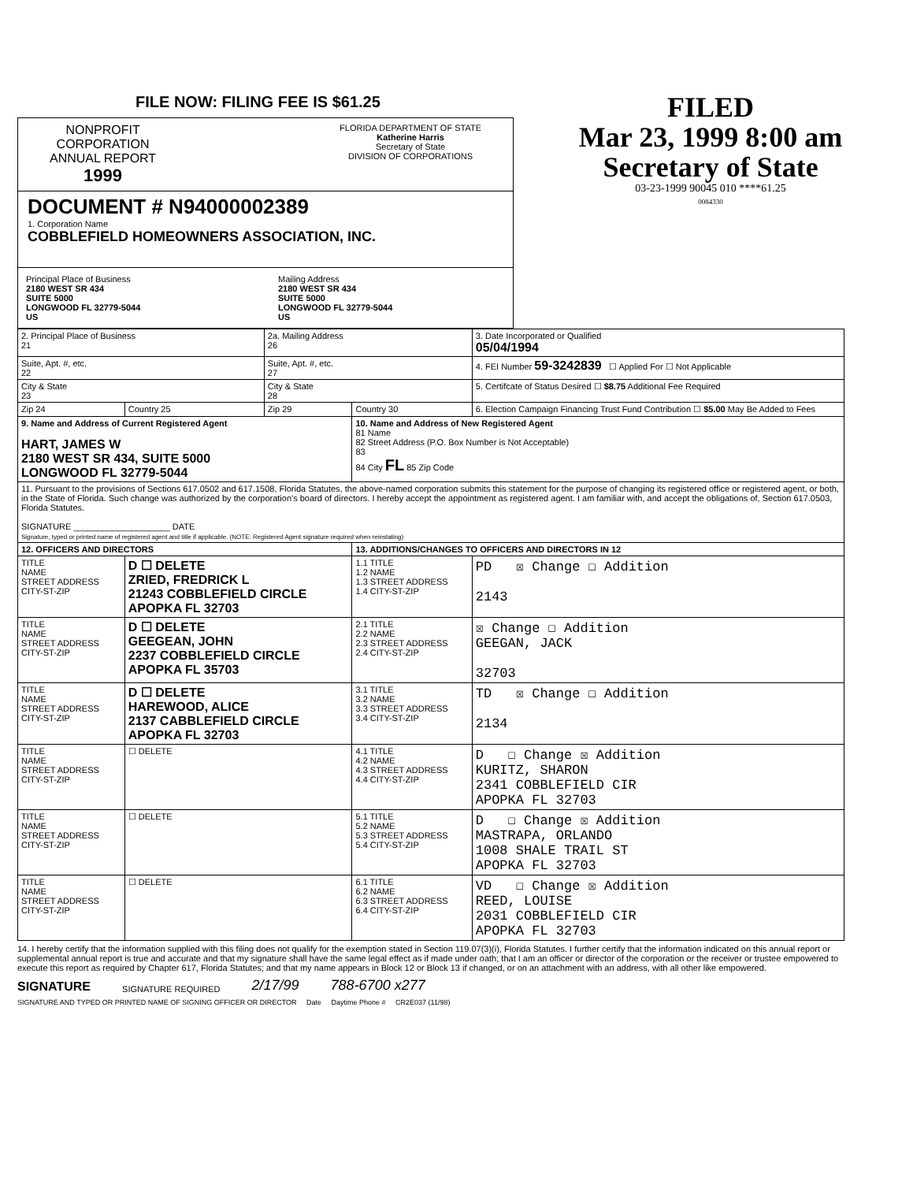FILE NOW: FILING FEE IS $61.25
NONPROFIT
CORPORATION
ANNUAL REPORT
1999
FLORIDA DEPARTMENT OF STATE
Katherine Harris
Secretary of State
DIVISION OF CORPORATIONS
DOCUMENT # N94000002389
1. Corporation Name
COBBLEFIELD HOMEOWNERS ASSOCIATION, INC.
Principal Place of Business
2180 WEST SR 434
SUITE 5000
LONGWOOD FL 32779-5044
US
Mailing Address
2180 WEST SR 434
SUITE 5000
LONGWOOD FL 32779-5044
US
FILED
Mar 23, 1999 8:00 am
Secretary of State
03-23-1999 90045 010 ****61.25
0084330
| 2. Principal Place of Business 21 | | 2a. Mailing Address 26 | | 3. Date Incorporated or Qualified 05/04/1994 |
| Suite, Apt. #, etc. 22 | | Suite, Apt. #, etc. 27 | | 4. FEI Number 59-3242839 ☐ Applied For ☐ Not Applicable |
| City & State 23 | | City & State 28 | | 5. Certifcate of Status Desired ☐ $8.75 Additional Fee Required |
| Zip 24 | Country 25 | Zip 29 | Country 30 | 6. Election Campaign Financing Trust Fund Contribution ☐ $5.00 May Be Added to Fees |
| 9. Name and Address of Current Registered Agent HART, JAMES W 2180 WEST SR 434, SUITE 5000 LONGWOOD FL 32779-5044 | | | 10. Name and Address of New Registered Agent 81 Name 82 Street Address (P.O. Box Number is Not Acceptable) 83 84 City FL 85 Zip Code | |
| 11. Pursuant to the provisions of Sections 617.0502 and 617.1508, Florida Statutes, the above-named corporation submits this statement for the purpose of changing its registered office or registered agent, or both, in the State of Florida. Such change was authorized by the corporation's board of directors. I hereby accept the appointment as registered agent. I am familiar with, and accept the obligations of, Section 617.0503, Florida Statutes. SIGNATURE ____________________ DATE Signature, typed or printed name of registered agent and title if applicable. (NOTE: Registered Agent signature required when reinstating) | | | | |
| 12. OFFICERS AND DIRECTORS | | | 13. ADDITIONS/CHANGES TO OFFICERS AND DIRECTORS IN 12 | |
| TITLE NAME STREET ADDRESS CITY-ST-ZIP | D ☐ DELETE ZRIED, FREDRICK L 21243 COBBLEFIELD CIRCLE APOPKA FL 32703 | | 1.1 TITLE 1.2 NAME 1.3 STREET ADDRESS 1.4 CITY-ST-ZIP | PD ☒ Change ☐ Addition 2143 |
| TITLE NAME STREET ADDRESS CITY-ST-ZIP | D ☐ DELETE GEEGEAN, JOHN 2237 COBBLEFIELD CIRCLE APOPKA FL 35703 | | 2.1 TITLE 2.2 NAME 2.3 STREET ADDRESS 2.4 CITY-ST-ZIP | ☒ Change ☐ Addition GEEGAN, JACK 32703 |
| TITLE NAME STREET ADDRESS CITY-ST-ZIP | D ☐ DELETE HAREWOOD, ALICE 2137 CABBLEFIELD CIRCLE APOPKA FL 32703 | | 3.1 TITLE 3.2 NAME 3.3 STREET ADDRESS 3.4 CITY-ST-ZIP | TD ☒ Change ☐ Addition 2134 |
| TITLE NAME STREET ADDRESS CITY-ST-ZIP | ☐ DELETE | | 4.1 TITLE 4.2 NAME 4.3 STREET ADDRESS 4.4 CITY-ST-ZIP | D ☐ Change ☒ Addition KURITZ, SHARON 2341 COBBLEFIELD CIR APOPKA FL 32703 |
| TITLE NAME STREET ADDRESS CITY-ST-ZIP | ☐ DELETE | | 5.1 TITLE 5.2 NAME 5.3 STREET ADDRESS 5.4 CITY-ST-ZIP | D ☐ Change ☒ Addition MASTRAPA, ORLANDO 1008 SHALE TRAIL ST APOPKA FL 32703 |
| TITLE NAME STREET ADDRESS CITY-ST-ZIP | ☐ DELETE | | 6.1 TITLE 6.2 NAME 6.3 STREET ADDRESS 6.4 CITY-ST-ZIP | VD ☐ Change ☒ Addition REED, LOUISE 2031 COBBLEFIELD CIR APOPKA FL 32703 |
14. I hereby certify that the information supplied with this filing does not qualify for the exemption stated in Section 119.07(3)(i), Florida Statutes. I further certify that the information indicated on this annual report or supplemental annual report is true and accurate and that my signature shall have the same legal effect as if made under oath; that I am an officer or director of the corporation or the receiver or trustee empowered to execute this report as required by Chapter 617, Florida Statutes; and that my name appears in Block 12 or Block 13 if changed, or on an attachment with an address, with all other like empowered.
SIGNATURE SIGNATURE REQUIRED 2/17/99 788-6700 x277
SIGNATURE AND TYPED OR PRINTED NAME OF SIGNING OFFICER OR DIRECTOR Date Daytime Phone # CR2E037 (11/98)